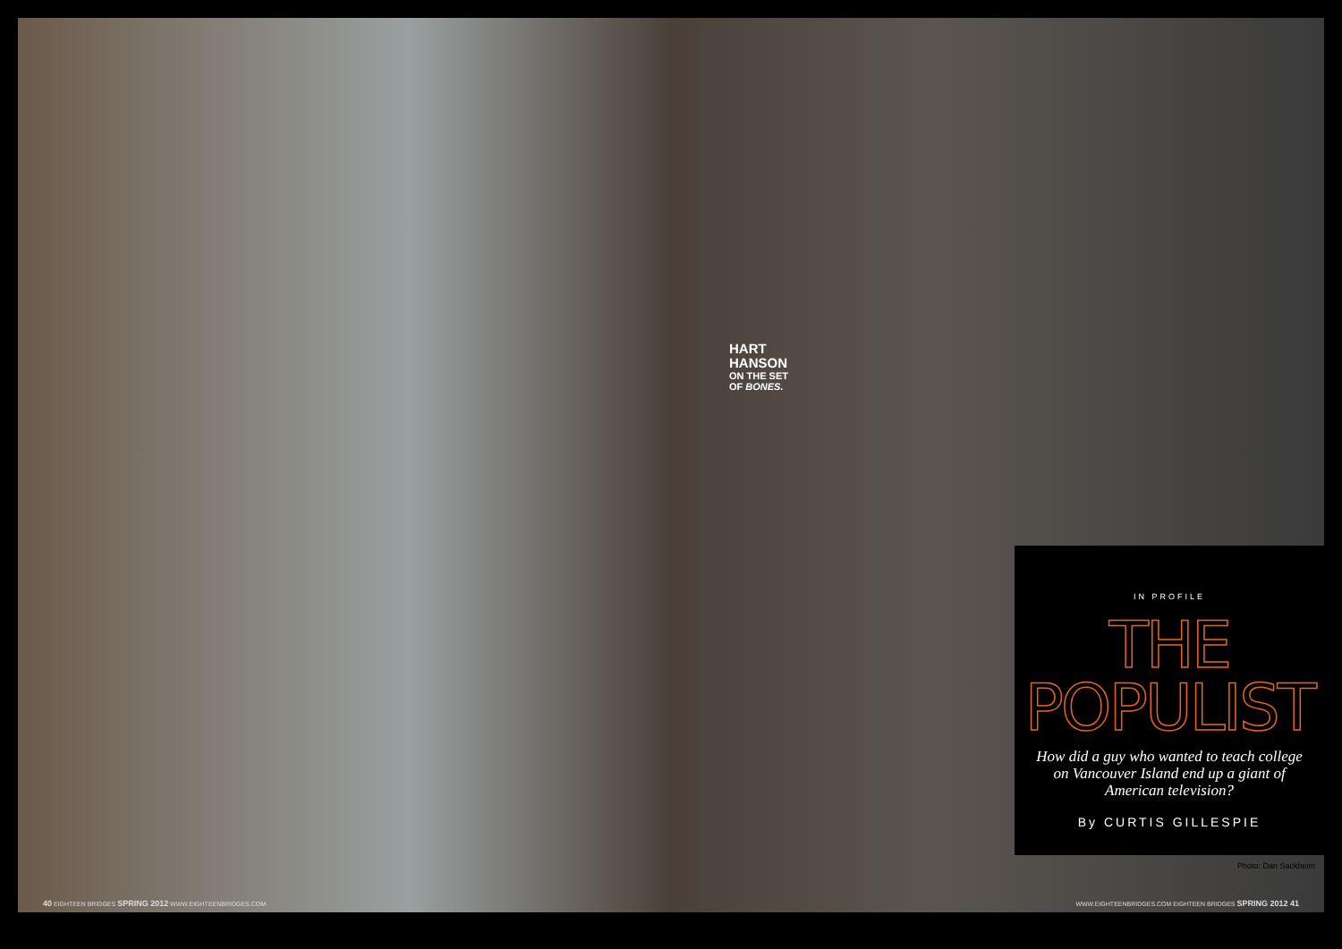HART
HANSON
ON THE SET
OF BONES.
IN PROFILE
THE
POPULIST
How did a guy who wanted to teach college on Vancouver Island end up a giant of American television?
By CURTIS GILLESPIE
Photo: Dan Sackheim
40 EIGHTEEN BRIDGES SPRING 2012 WWW.EIGHTEENBRIDGES.COM
WWW.EIGHTEENBRIDGES.COM EIGHTEEN BRIDGES SPRING 2012 41